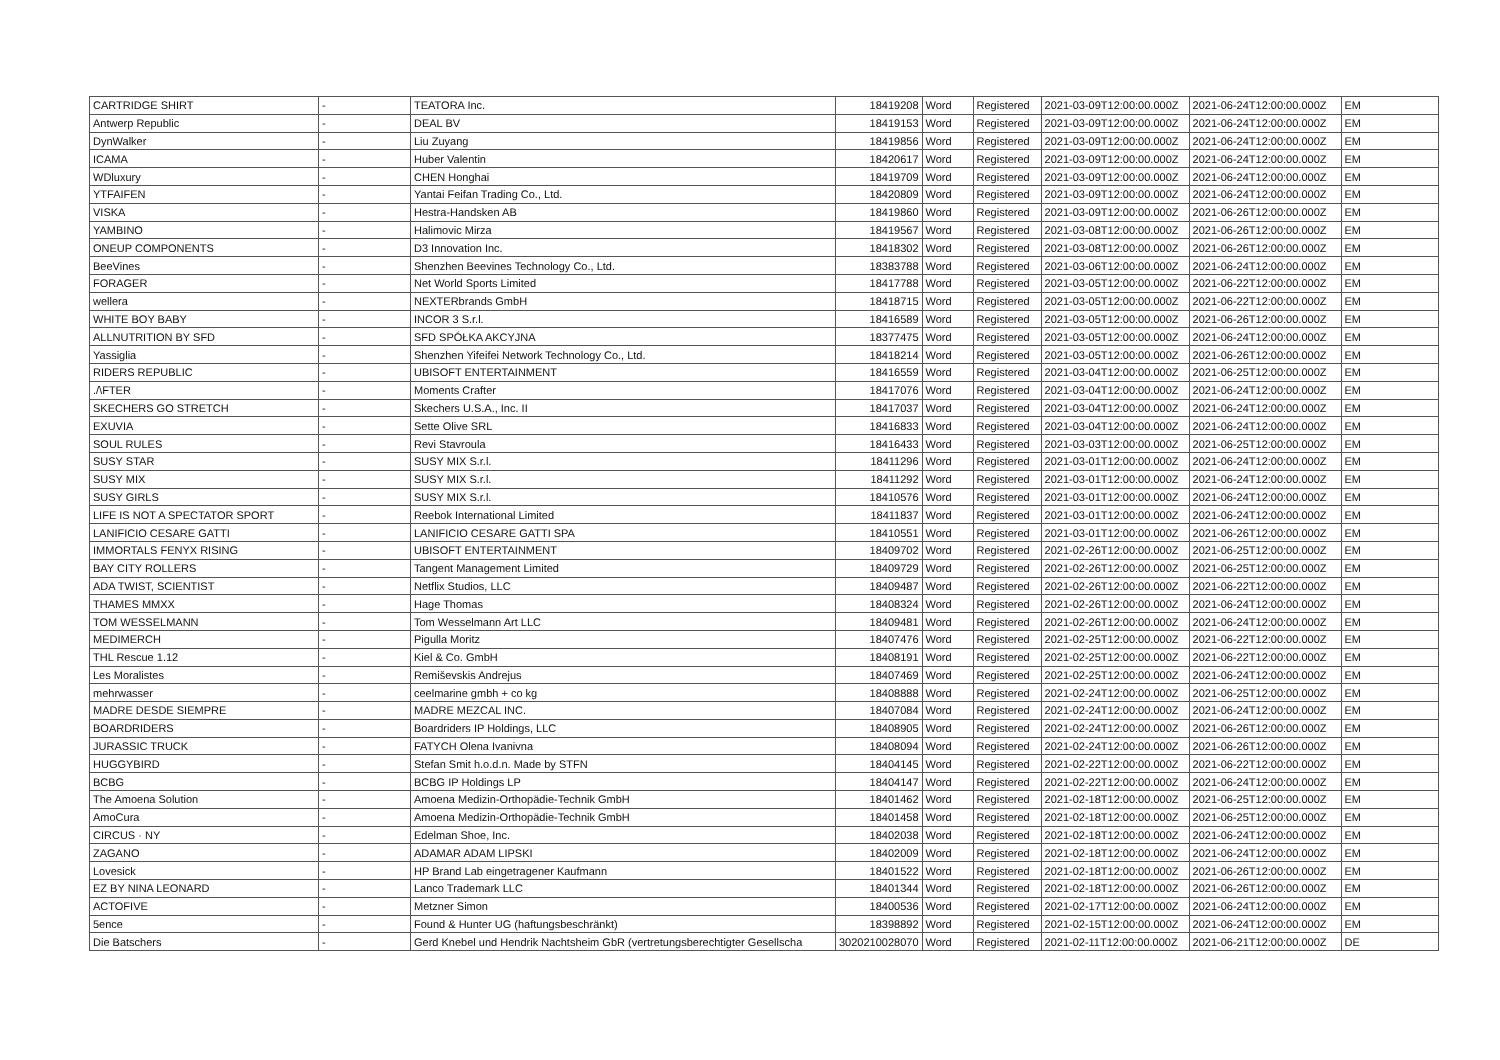| CARTRIDGE SHIRT | - | TEATORA Inc. | 18419208 | Word | Registered | 2021-03-09T12:00:00.000Z | 2021-06-24T12:00:00.000Z | EM |
| Antwerp Republic | - | DEAL BV | 18419153 | Word | Registered | 2021-03-09T12:00:00.000Z | 2021-06-24T12:00:00.000Z | EM |
| DynWalker | - | Liu Zuyang | 18419856 | Word | Registered | 2021-03-09T12:00:00.000Z | 2021-06-24T12:00:00.000Z | EM |
| ICAMA | - | Huber Valentin | 18420617 | Word | Registered | 2021-03-09T12:00:00.000Z | 2021-06-24T12:00:00.000Z | EM |
| WDluxury | - | CHEN Honghai | 18419709 | Word | Registered | 2021-03-09T12:00:00.000Z | 2021-06-24T12:00:00.000Z | EM |
| YTFAIFEN | - | Yantai Feifan Trading Co., Ltd. | 18420809 | Word | Registered | 2021-03-09T12:00:00.000Z | 2021-06-24T12:00:00.000Z | EM |
| VISKA | - | Hestra-Handsken AB | 18419860 | Word | Registered | 2021-03-09T12:00:00.000Z | 2021-06-26T12:00:00.000Z | EM |
| YAMBINO | - | Halimovic Mirza | 18419567 | Word | Registered | 2021-03-08T12:00:00.000Z | 2021-06-26T12:00:00.000Z | EM |
| ONEUP COMPONENTS | - | D3 Innovation Inc. | 18418302 | Word | Registered | 2021-03-08T12:00:00.000Z | 2021-06-26T12:00:00.000Z | EM |
| BeeVines | - | Shenzhen Beevines Technology Co., Ltd. | 18383788 | Word | Registered | 2021-03-06T12:00:00.000Z | 2021-06-24T12:00:00.000Z | EM |
| FORAGER | - | Net World Sports Limited | 18417788 | Word | Registered | 2021-03-05T12:00:00.000Z | 2021-06-22T12:00:00.000Z | EM |
| wellera | - | NEXTERbrands GmbH | 18418715 | Word | Registered | 2021-03-05T12:00:00.000Z | 2021-06-22T12:00:00.000Z | EM |
| WHITE BOY BABY | - | INCOR 3 S.r.l. | 18416589 | Word | Registered | 2021-03-05T12:00:00.000Z | 2021-06-26T12:00:00.000Z | EM |
| ALLNUTRITION BY SFD | - | SFD SPÓŁKA AKCYJNA | 18377475 | Word | Registered | 2021-03-05T12:00:00.000Z | 2021-06-24T12:00:00.000Z | EM |
| Yassiglia | - | Shenzhen Yifeifei Network Technology Co., Ltd. | 18418214 | Word | Registered | 2021-03-05T12:00:00.000Z | 2021-06-26T12:00:00.000Z | EM |
| RIDERS REPUBLIC | - | UBISOFT ENTERTAINMENT | 18416559 | Word | Registered | 2021-03-04T12:00:00.000Z | 2021-06-25T12:00:00.000Z | EM |
| ./\FTER | - | Moments Crafter | 18417076 | Word | Registered | 2021-03-04T12:00:00.000Z | 2021-06-24T12:00:00.000Z | EM |
| SKECHERS GO STRETCH | - | Skechers U.S.A., Inc. II | 18417037 | Word | Registered | 2021-03-04T12:00:00.000Z | 2021-06-24T12:00:00.000Z | EM |
| EXUVIA | - | Sette Olive SRL | 18416833 | Word | Registered | 2021-03-04T12:00:00.000Z | 2021-06-24T12:00:00.000Z | EM |
| SOUL RULES | - | Revi Stavroula | 18416433 | Word | Registered | 2021-03-03T12:00:00.000Z | 2021-06-25T12:00:00.000Z | EM |
| SUSY STAR | - | SUSY MIX S.r.l. | 18411296 | Word | Registered | 2021-03-01T12:00:00.000Z | 2021-06-24T12:00:00.000Z | EM |
| SUSY MIX | - | SUSY MIX S.r.l. | 18411292 | Word | Registered | 2021-03-01T12:00:00.000Z | 2021-06-24T12:00:00.000Z | EM |
| SUSY GIRLS | - | SUSY MIX S.r.l. | 18410576 | Word | Registered | 2021-03-01T12:00:00.000Z | 2021-06-24T12:00:00.000Z | EM |
| LIFE IS NOT A SPECTATOR SPORT | - | Reebok International Limited | 18411837 | Word | Registered | 2021-03-01T12:00:00.000Z | 2021-06-24T12:00:00.000Z | EM |
| LANIFICIO CESARE GATTI | - | LANIFICIO CESARE GATTI SPA | 18410551 | Word | Registered | 2021-03-01T12:00:00.000Z | 2021-06-26T12:00:00.000Z | EM |
| IMMORTALS FENYX RISING | - | UBISOFT ENTERTAINMENT | 18409702 | Word | Registered | 2021-02-26T12:00:00.000Z | 2021-06-25T12:00:00.000Z | EM |
| BAY CITY ROLLERS | - | Tangent Management Limited | 18409729 | Word | Registered | 2021-02-26T12:00:00.000Z | 2021-06-25T12:00:00.000Z | EM |
| ADA TWIST, SCIENTIST | - | Netflix Studios, LLC | 18409487 | Word | Registered | 2021-02-26T12:00:00.000Z | 2021-06-22T12:00:00.000Z | EM |
| THAMES MMXX | - | Hage Thomas | 18408324 | Word | Registered | 2021-02-26T12:00:00.000Z | 2021-06-24T12:00:00.000Z | EM |
| TOM WESSELMANN | - | Tom Wesselmann Art LLC | 18409481 | Word | Registered | 2021-02-26T12:00:00.000Z | 2021-06-24T12:00:00.000Z | EM |
| MEDIMERCH | - | Pigulla Moritz | 18407476 | Word | Registered | 2021-02-25T12:00:00.000Z | 2021-06-22T12:00:00.000Z | EM |
| THL Rescue 1.12 | - | Kiel & Co. GmbH | 18408191 | Word | Registered | 2021-02-25T12:00:00.000Z | 2021-06-22T12:00:00.000Z | EM |
| Les Moralistes | - | Remiševskis Andrejus | 18407469 | Word | Registered | 2021-02-25T12:00:00.000Z | 2021-06-24T12:00:00.000Z | EM |
| mehrwasser | - | ceelmarine gmbh + co kg | 18408888 | Word | Registered | 2021-02-24T12:00:00.000Z | 2021-06-25T12:00:00.000Z | EM |
| MADRE DESDE SIEMPRE | - | MADRE MEZCAL INC. | 18407084 | Word | Registered | 2021-02-24T12:00:00.000Z | 2021-06-24T12:00:00.000Z | EM |
| BOARDRIDERS | - | Boardriders IP Holdings, LLC | 18408905 | Word | Registered | 2021-02-24T12:00:00.000Z | 2021-06-26T12:00:00.000Z | EM |
| JURASSIC TRUCK | - | FATYCH Olena Ivanivna | 18408094 | Word | Registered | 2021-02-24T12:00:00.000Z | 2021-06-26T12:00:00.000Z | EM |
| HUGGYBIRD | - | Stefan Smit h.o.d.n. Made by STFN | 18404145 | Word | Registered | 2021-02-22T12:00:00.000Z | 2021-06-22T12:00:00.000Z | EM |
| BCBG | - | BCBG IP Holdings LP | 18404147 | Word | Registered | 2021-02-22T12:00:00.000Z | 2021-06-24T12:00:00.000Z | EM |
| The Amoena Solution | - | Amoena Medizin-Orthopädie-Technik GmbH | 18401462 | Word | Registered | 2021-02-18T12:00:00.000Z | 2021-06-25T12:00:00.000Z | EM |
| AmoCura | - | Amoena Medizin-Orthopädie-Technik GmbH | 18401458 | Word | Registered | 2021-02-18T12:00:00.000Z | 2021-06-25T12:00:00.000Z | EM |
| CIRCUS · NY | - | Edelman Shoe, Inc. | 18402038 | Word | Registered | 2021-02-18T12:00:00.000Z | 2021-06-24T12:00:00.000Z | EM |
| ZAGANO | - | ADAMAR ADAM LIPSKI | 18402009 | Word | Registered | 2021-02-18T12:00:00.000Z | 2021-06-24T12:00:00.000Z | EM |
| Lovesick | - | HP Brand Lab eingetragener Kaufmann | 18401522 | Word | Registered | 2021-02-18T12:00:00.000Z | 2021-06-26T12:00:00.000Z | EM |
| EZ BY NINA LEONARD | - | Lanco Trademark LLC | 18401344 | Word | Registered | 2021-02-18T12:00:00.000Z | 2021-06-26T12:00:00.000Z | EM |
| ACTOFIVE | - | Metzner Simon | 18400536 | Word | Registered | 2021-02-17T12:00:00.000Z | 2021-06-24T12:00:00.000Z | EM |
| 5ence | - | Found & Hunter UG (haftungsbeschränkt) | 18398892 | Word | Registered | 2021-02-15T12:00:00.000Z | 2021-06-24T12:00:00.000Z | EM |
| Die Batschers | - | Gerd Knebel und Hendrik Nachtsheim GbR (vertretungsberechtigter Gesellscha | 3020210028070 | Word | Registered | 2021-02-11T12:00:00.000Z | 2021-06-21T12:00:00.000Z | DE |